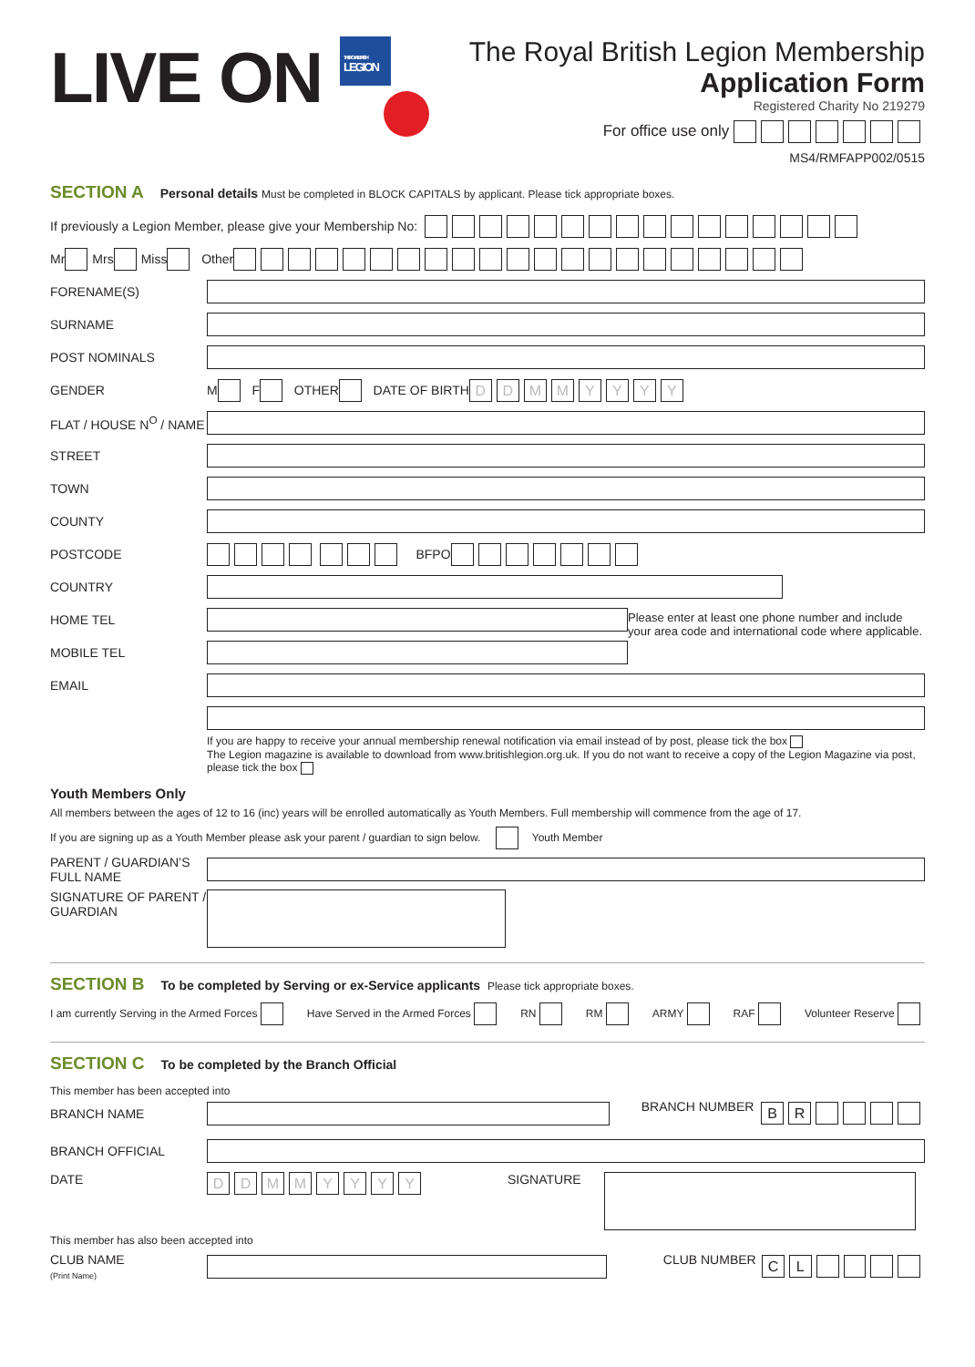LIVE ON
THE ROYAL BRITISH
LEGION
The Royal British Legion Membership
Application Form
Registered Charity No 219279
For office use only
MS4/RMFAPP002/0515
SECTION A Personal details Must be completed in BLOCK CAPITALS by applicant. Please tick appropriate boxes.
If previously a Legion Member, please give your Membership No:
Mr Mrs Miss Other
FORENAME(S)
SURNAME
POST NOMINALS
GENDER M F OTHER DATE OF BIRTH DD MM YYYY
FLAT / HOUSE N<sup>O</sup> / NAME
STREET
TOWN
COUNTY
POSTCODE BFPO
COUNTRY
HOME TEL
MOBILE TEL
Please enter at least one phone number and include your area code and international code where applicable.
EMAIL
If you are happy to receive your annual membership renewal notification via email instead of by post, please tick the box
The Legion magazine is available to download from www.britishlegion.org.uk. If you do not want to receive a copy of the Legion Magazine via post, please tick the box
Youth Members Only
All members between the ages of 12 to 16 (inc) years will be enrolled automatically as Youth Members. Full membership will commence from the age of 17.
If you are signing up as a Youth Member please ask your parent / guardian to sign below. Youth Member
PARENT / GUARDIAN’S FULL NAME
SIGNATURE OF PARENT / GUARDIAN
SECTION B To be completed by Serving or ex-Service applicants Please tick appropriate boxes.
I am currently Serving in the Armed Forces Have Served in the Armed Forces RN RM ARMY RAF Volunteer Reserve
SECTION C To be completed by the Branch Official
This member has been accepted into
BRANCH NAME BRANCH NUMBER BR
BRANCH OFFICIAL
DATE DD MM YYYY SIGNATURE
This member has also been accepted into
CLUB NAME
(Print Name) CLUB NUMBER CL